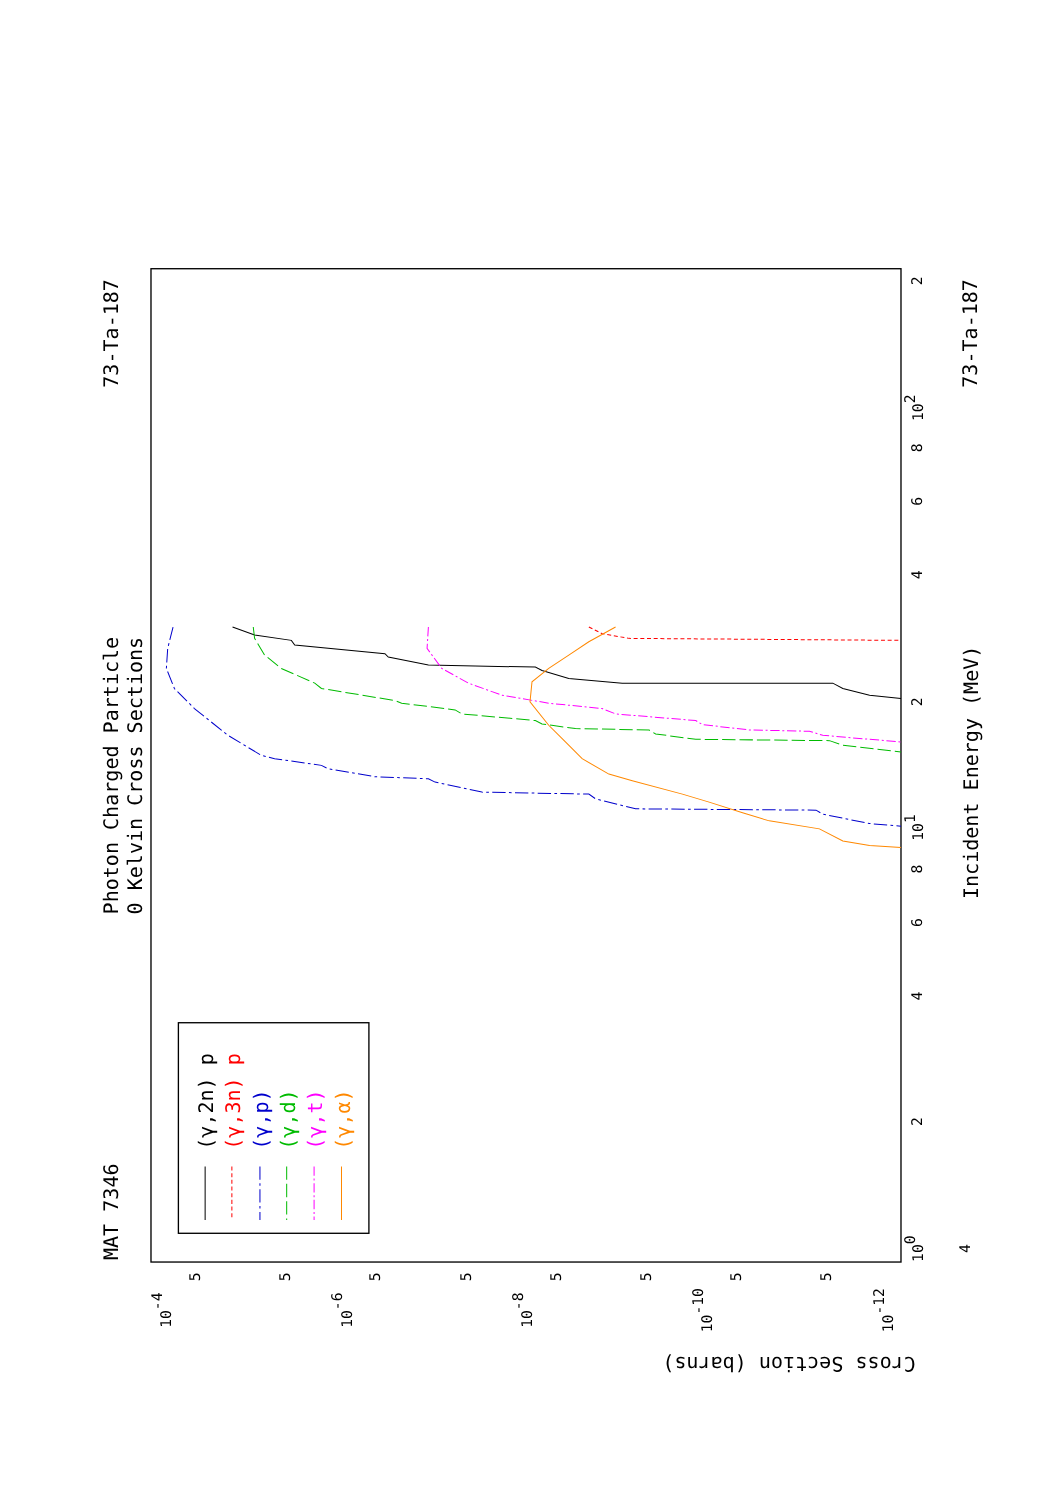MAT 7346
Photon Charged Particle
0 Kelvin Cross Sections
73-Ta-187
73-Ta-187
Incident Energy (MeV)
Cross Section (barns)
100
101
102
4
2
4
6
8
2
4
6
8
2
10-4
10-6
10-8
10-10
10-12
5
5
5
5
5
5
5
5
(γ,2n) p
(γ,3n) p
(γ,p)
(γ,d)
(γ,t)
(γ,α)